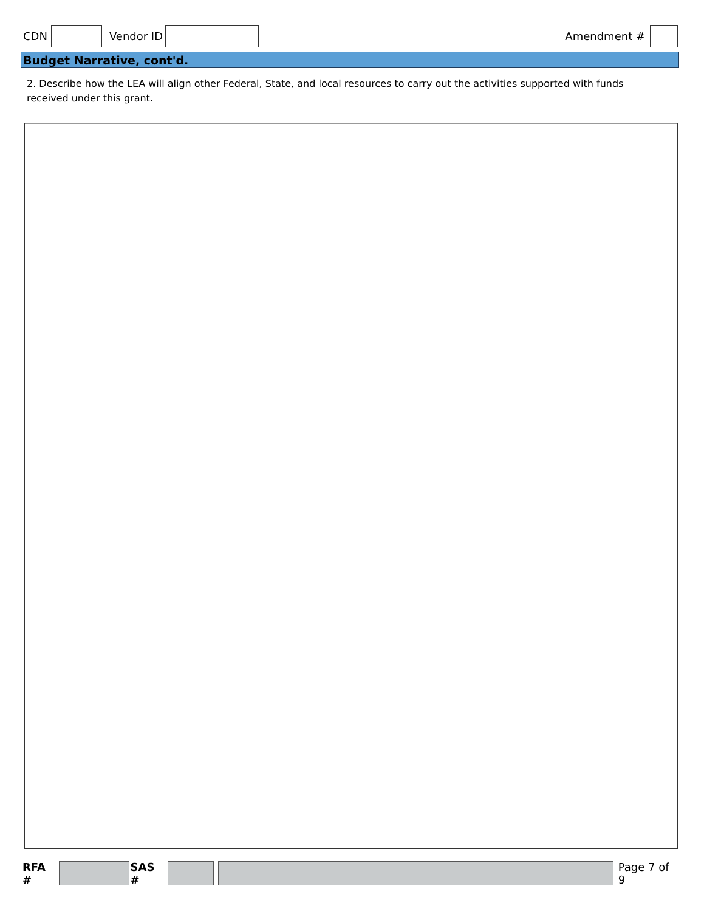CDN Vendor ID Amendment #
Budget Narrative, cont'd.
2. Describe how the LEA will align other Federal, State, and local resources to carry out the activities supported with funds received under this grant.
RFA # SAS # Page 7 of 9